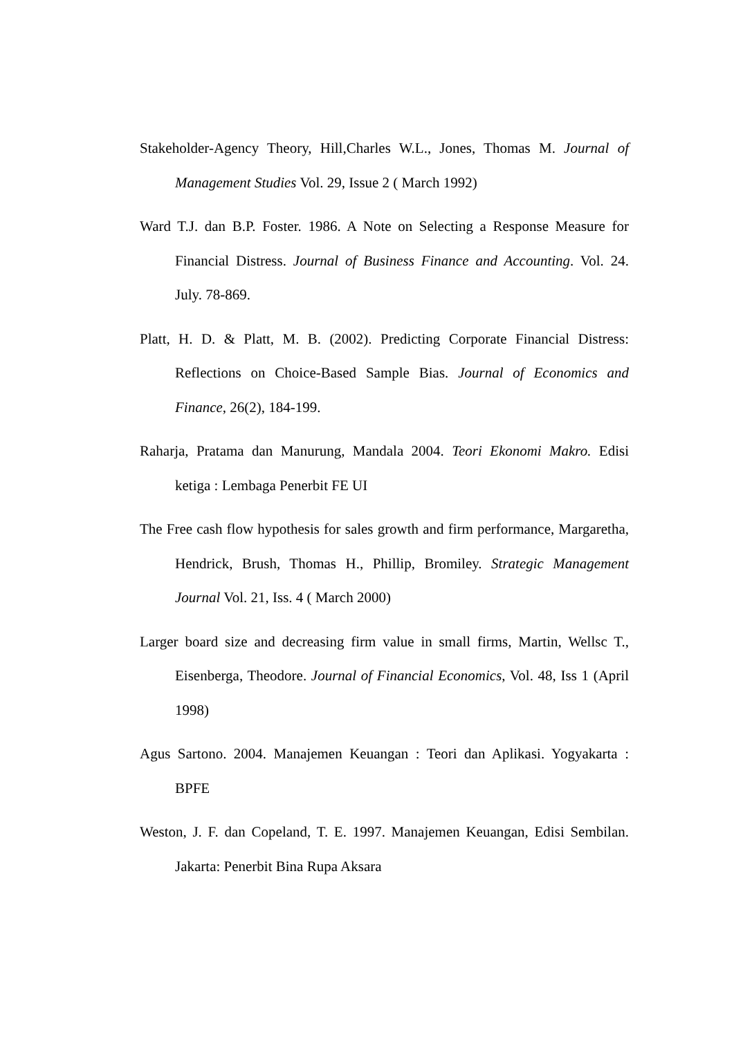Stakeholder-Agency Theory, Hill,Charles W.L., Jones, Thomas M. Journal of Management Studies Vol. 29, Issue 2 ( March 1992)
Ward T.J. dan B.P. Foster. 1986. A Note on Selecting a Response Measure for Financial Distress. Journal of Business Finance and Accounting. Vol. 24. July. 78-869.
Platt, H. D. & Platt, M. B. (2002). Predicting Corporate Financial Distress: Reflections on Choice-Based Sample Bias. Journal of Economics and Finance, 26(2), 184-199.
Raharja, Pratama dan Manurung, Mandala 2004. Teori Ekonomi Makro. Edisi ketiga : Lembaga Penerbit FE UI
The Free cash flow hypothesis for sales growth and firm performance, Margaretha, Hendrick, Brush, Thomas H., Phillip, Bromiley. Strategic Management Journal Vol. 21, Iss. 4 ( March 2000)
Larger board size and decreasing firm value in small firms, Martin, Wellsc T., Eisenberga, Theodore. Journal of Financial Economics, Vol. 48, Iss 1 (April 1998)
Agus Sartono. 2004. Manajemen Keuangan : Teori dan Aplikasi. Yogyakarta : BPFE
Weston, J. F. dan Copeland, T. E. 1997. Manajemen Keuangan, Edisi Sembilan. Jakarta: Penerbit Bina Rupa Aksara